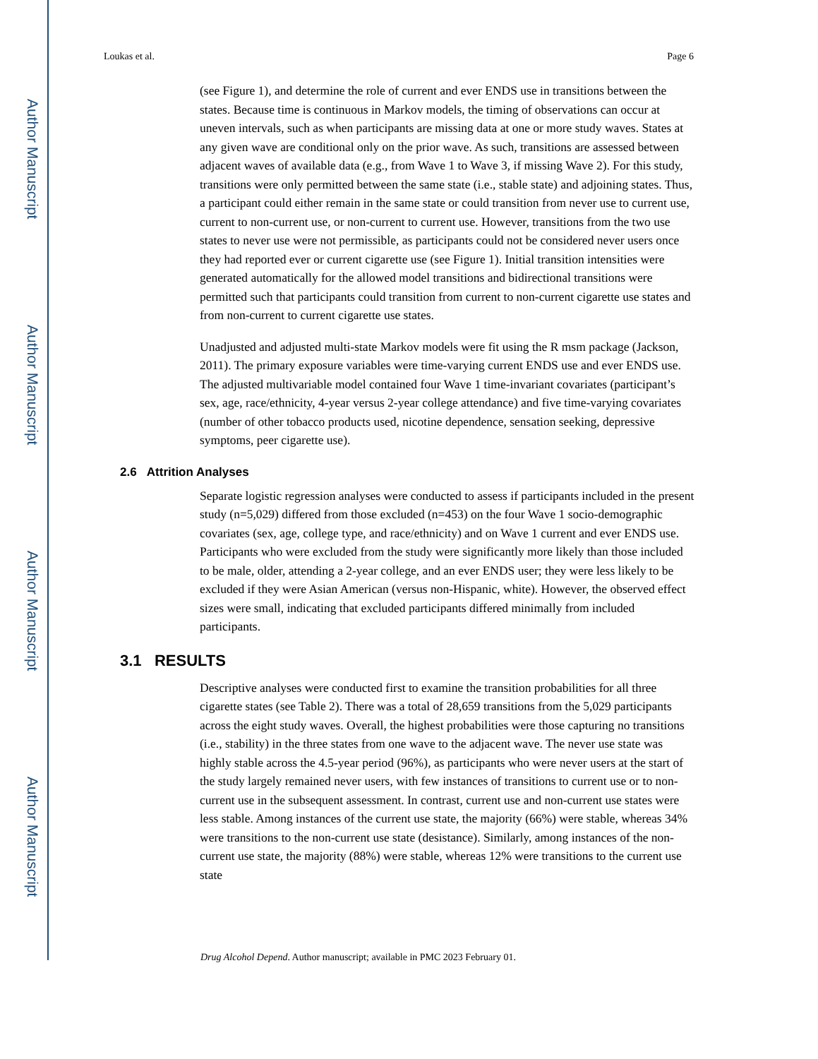Author Manuscript
Author Manuscript
Author Manuscript
Author Manuscript
Loukas et al. Page 6
(see Figure 1), and determine the role of current and ever ENDS use in transitions between the states. Because time is continuous in Markov models, the timing of observations can occur at uneven intervals, such as when participants are missing data at one or more study waves. States at any given wave are conditional only on the prior wave. As such, transitions are assessed between adjacent waves of available data (e.g., from Wave 1 to Wave 3, if missing Wave 2). For this study, transitions were only permitted between the same state (i.e., stable state) and adjoining states. Thus, a participant could either remain in the same state or could transition from never use to current use, current to non-current use, or non-current to current use. However, transitions from the two use states to never use were not permissible, as participants could not be considered never users once they had reported ever or current cigarette use (see Figure 1). Initial transition intensities were generated automatically for the allowed model transitions and bidirectional transitions were permitted such that participants could transition from current to non-current cigarette use states and from non-current to current cigarette use states.
Unadjusted and adjusted multi-state Markov models were fit using the R msm package (Jackson, 2011). The primary exposure variables were time-varying current ENDS use and ever ENDS use. The adjusted multivariable model contained four Wave 1 time-invariant covariates (participant’s sex, age, race/ethnicity, 4-year versus 2-year college attendance) and five time-varying covariates (number of other tobacco products used, nicotine dependence, sensation seeking, depressive symptoms, peer cigarette use).
2.6 Attrition Analyses
Separate logistic regression analyses were conducted to assess if participants included in the present study (n=5,029) differed from those excluded (n=453) on the four Wave 1 socio-demographic covariates (sex, age, college type, and race/ethnicity) and on Wave 1 current and ever ENDS use. Participants who were excluded from the study were significantly more likely than those included to be male, older, attending a 2-year college, and an ever ENDS user; they were less likely to be excluded if they were Asian American (versus non-Hispanic, white). However, the observed effect sizes were small, indicating that excluded participants differed minimally from included participants.
3.1 RESULTS
Descriptive analyses were conducted first to examine the transition probabilities for all three cigarette states (see Table 2). There was a total of 28,659 transitions from the 5,029 participants across the eight study waves. Overall, the highest probabilities were those capturing no transitions (i.e., stability) in the three states from one wave to the adjacent wave. The never use state was highly stable across the 4.5-year period (96%), as participants who were never users at the start of the study largely remained never users, with few instances of transitions to current use or to non-current use in the subsequent assessment. In contrast, current use and non-current use states were less stable. Among instances of the current use state, the majority (66%) were stable, whereas 34% were transitions to the non-current use state (desistance). Similarly, among instances of the non-current use state, the majority (88%) were stable, whereas 12% were transitions to the current use state
Drug Alcohol Depend. Author manuscript; available in PMC 2023 February 01.